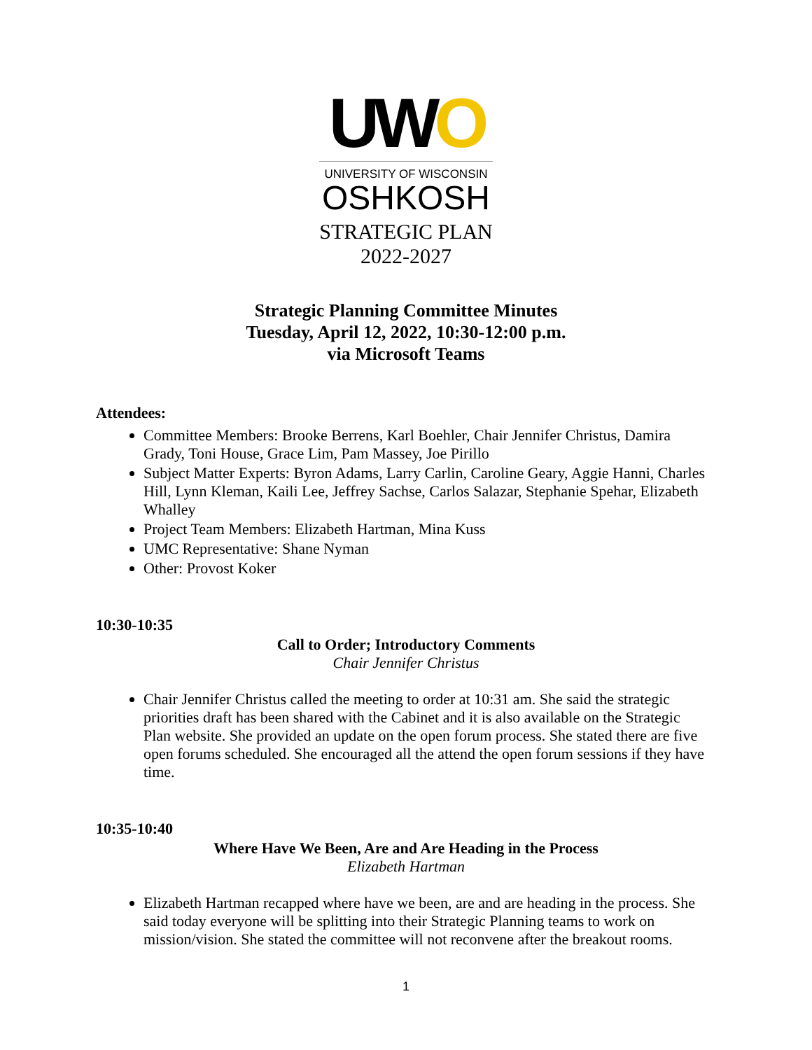UWO
UNIVERSITY OF WISCONSIN
OSHKOSH
STRATEGIC PLAN
2022-2027
Strategic Planning Committee Minutes
Tuesday, April 12, 2022, 10:30-12:00 p.m.
via Microsoft Teams
Attendees:
Committee Members: Brooke Berrens, Karl Boehler, Chair Jennifer Christus, Damira Grady, Toni House, Grace Lim, Pam Massey, Joe Pirillo
Subject Matter Experts: Byron Adams, Larry Carlin, Caroline Geary, Aggie Hanni, Charles Hill, Lynn Kleman, Kaili Lee, Jeffrey Sachse, Carlos Salazar, Stephanie Spehar, Elizabeth Whalley
Project Team Members: Elizabeth Hartman, Mina Kuss
UMC Representative: Shane Nyman
Other: Provost Koker
10:30-10:35
Call to Order; Introductory Comments
Chair Jennifer Christus
Chair Jennifer Christus called the meeting to order at 10:31 am. She said the strategic priorities draft has been shared with the Cabinet and it is also available on the Strategic Plan website. She provided an update on the open forum process. She stated there are five open forums scheduled. She encouraged all the attend the open forum sessions if they have time.
10:35-10:40
Where Have We Been, Are and Are Heading in the Process
Elizabeth Hartman
Elizabeth Hartman recapped where have we been, are and are heading in the process. She said today everyone will be splitting into their Strategic Planning teams to work on mission/vision. She stated the committee will not reconvene after the breakout rooms.
1